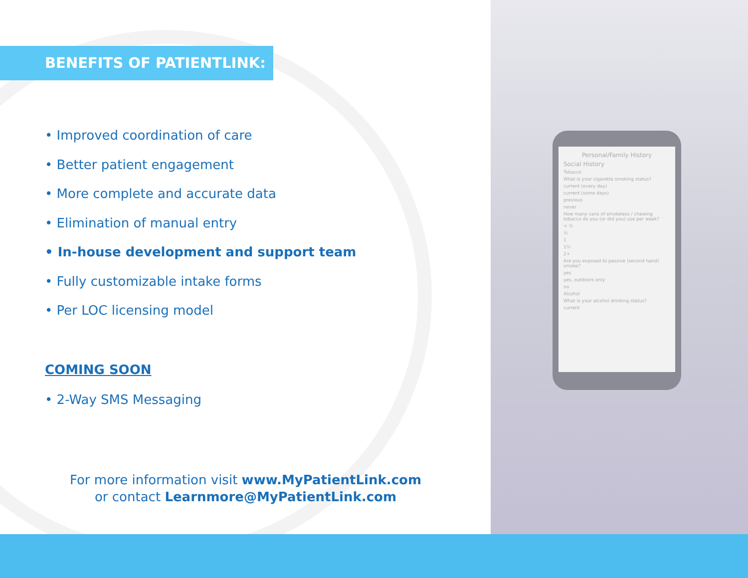Personal/Family History
Social History
Tobacco
What is your cigarette smoking status?
current (every day)
current (some days)
previous
never
How many cans of smokeless / chewing tobacco do you (or did you) use per week?
< ½
½
1
1½
2+
Are you exposed to passive (second hand) smoke?
yes
yes, outdoors only
no
Alcohol
What is your alcohol drinking status?
current
BENEFITS OF PATIENTLINK:
• Improved coordination of care
• Better patient engagement
• More complete and accurate data
• Elimination of manual entry
• In-house development and support team
• Fully customizable intake forms
• Per LOC licensing model
COMING SOON
• 2-Way SMS Messaging
For more information visit www.MyPatientLink.com
or contact Learnmore@MyPatientLink.com